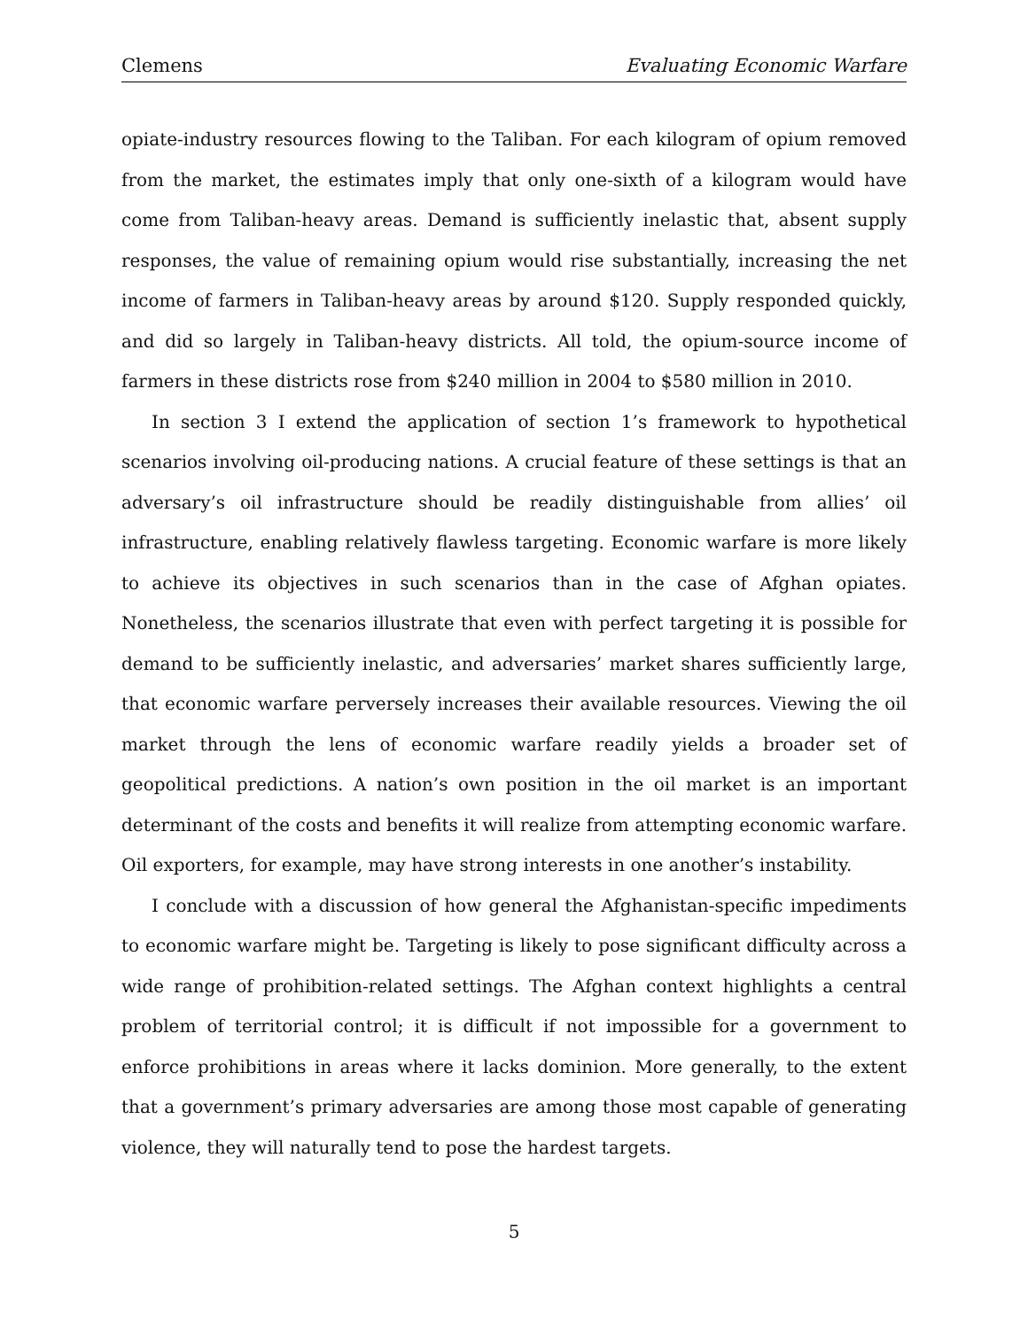Clemens Evaluating Economic Warfare
opiate-industry resources flowing to the Taliban. For each kilogram of opium removed from the market, the estimates imply that only one-sixth of a kilogram would have come from Taliban-heavy areas. Demand is sufficiently inelastic that, absent supply responses, the value of remaining opium would rise substantially, increasing the net income of farmers in Taliban-heavy areas by around $120. Supply responded quickly, and did so largely in Taliban-heavy districts. All told, the opium-source income of farmers in these districts rose from $240 million in 2004 to $580 million in 2010.
In section 3 I extend the application of section 1’s framework to hypothetical scenarios involving oil-producing nations. A crucial feature of these settings is that an adversary’s oil infrastructure should be readily distinguishable from allies’ oil infrastructure, enabling relatively flawless targeting. Economic warfare is more likely to achieve its objectives in such scenarios than in the case of Afghan opiates. Nonetheless, the scenarios illustrate that even with perfect targeting it is possible for demand to be sufficiently inelastic, and adversaries’ market shares sufficiently large, that economic warfare perversely increases their available resources. Viewing the oil market through the lens of economic warfare readily yields a broader set of geopolitical predictions. A nation’s own position in the oil market is an important determinant of the costs and benefits it will realize from attempting economic warfare. Oil exporters, for example, may have strong interests in one another’s instability.
I conclude with a discussion of how general the Afghanistan-specific impediments to economic warfare might be. Targeting is likely to pose significant difficulty across a wide range of prohibition-related settings. The Afghan context highlights a central problem of territorial control; it is difficult if not impossible for a government to enforce prohibitions in areas where it lacks dominion. More generally, to the extent that a government’s primary adversaries are among those most capable of generating violence, they will naturally tend to pose the hardest targets.
5